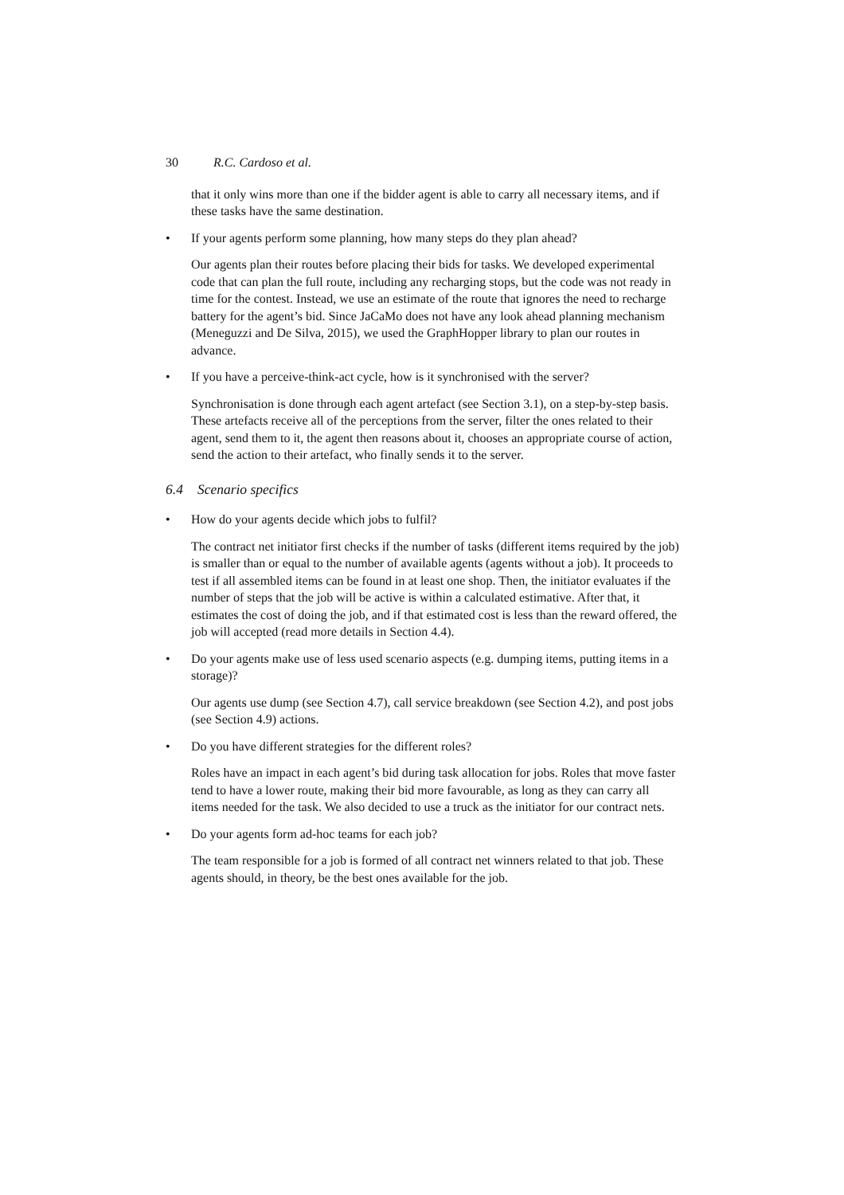30 R.C. Cardoso et al.
that it only wins more than one if the bidder agent is able to carry all necessary items, and if these tasks have the same destination.
• If your agents perform some planning, how many steps do they plan ahead?
Our agents plan their routes before placing their bids for tasks. We developed experimental code that can plan the full route, including any recharging stops, but the code was not ready in time for the contest. Instead, we use an estimate of the route that ignores the need to recharge battery for the agent’s bid. Since JaCaMo does not have any look ahead planning mechanism (Meneguzzi and De Silva, 2015), we used the GraphHopper library to plan our routes in advance.
• If you have a perceive-think-act cycle, how is it synchronised with the server?
Synchronisation is done through each agent artefact (see Section 3.1), on a step-by-step basis. These artefacts receive all of the perceptions from the server, filter the ones related to their agent, send them to it, the agent then reasons about it, chooses an appropriate course of action, send the action to their artefact, who finally sends it to the server.
6.4 Scenario specifics
• How do your agents decide which jobs to fulfil?
The contract net initiator first checks if the number of tasks (different items required by the job) is smaller than or equal to the number of available agents (agents without a job). It proceeds to test if all assembled items can be found in at least one shop. Then, the initiator evaluates if the number of steps that the job will be active is within a calculated estimative. After that, it estimates the cost of doing the job, and if that estimated cost is less than the reward offered, the job will accepted (read more details in Section 4.4).
• Do your agents make use of less used scenario aspects (e.g. dumping items, putting items in a storage)?
Our agents use dump (see Section 4.7), call service breakdown (see Section 4.2), and post jobs (see Section 4.9) actions.
• Do you have different strategies for the different roles?
Roles have an impact in each agent’s bid during task allocation for jobs. Roles that move faster tend to have a lower route, making their bid more favourable, as long as they can carry all items needed for the task. We also decided to use a truck as the initiator for our contract nets.
• Do your agents form ad-hoc teams for each job?
The team responsible for a job is formed of all contract net winners related to that job. These agents should, in theory, be the best ones available for the job.